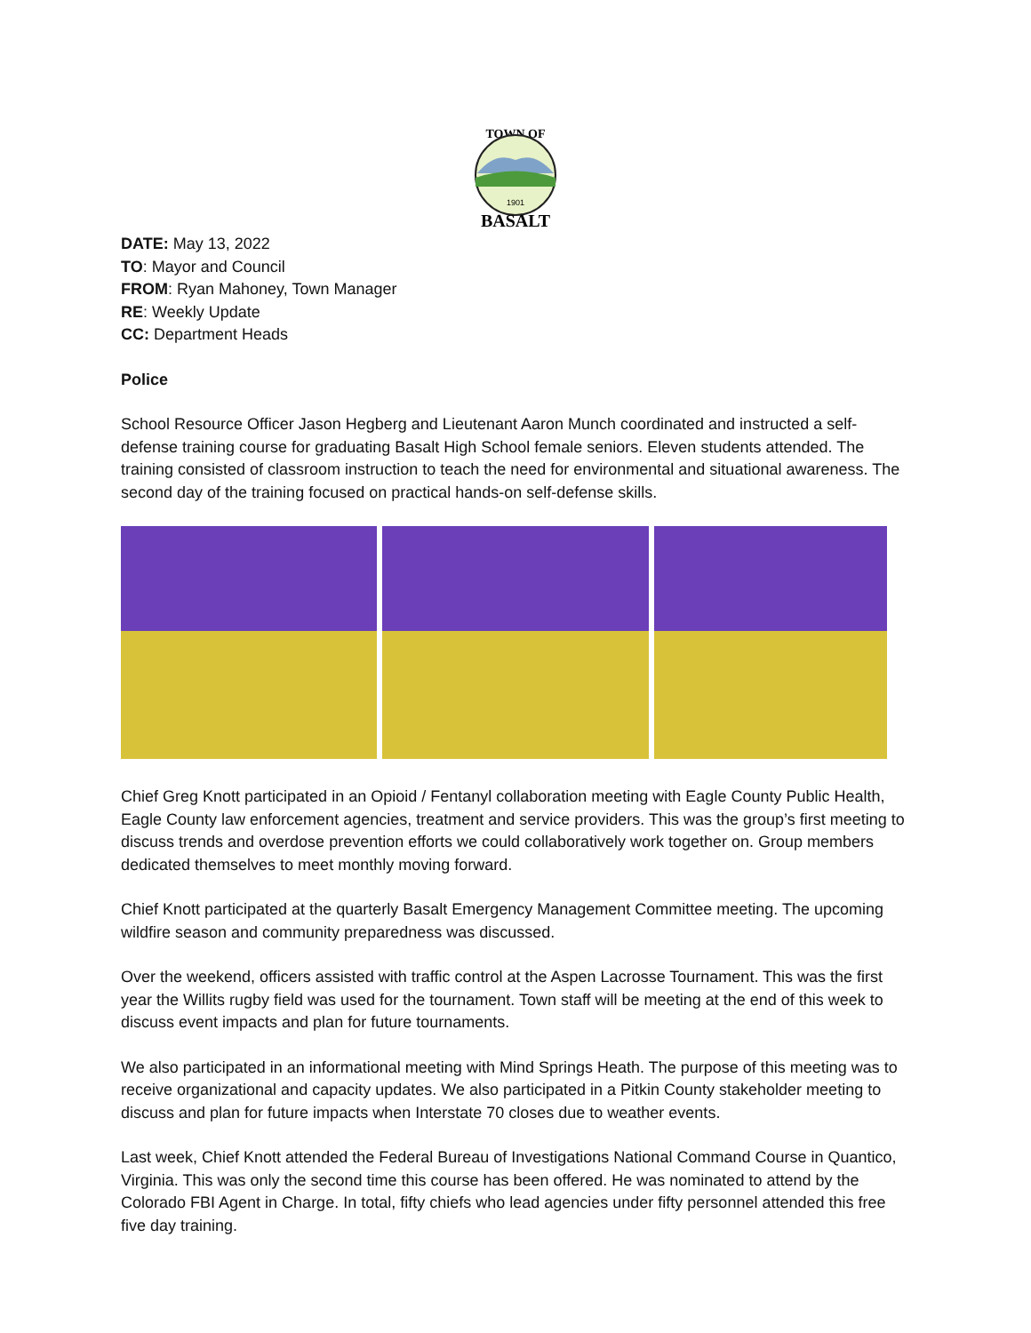TOWN OF
1901
BASALT
DATE: May 13, 2022
TO: Mayor and Council
FROM: Ryan Mahoney, Town Manager
RE: Weekly Update
CC: Department Heads
Police
School Resource Officer Jason Hegberg and Lieutenant Aaron Munch coordinated and instructed a self-defense training course for graduating Basalt High School female seniors. Eleven students attended. The training consisted of classroom instruction to teach the need for environmental and situational awareness. The second day of the training focused on practical hands-on self-defense skills.
Chief Greg Knott participated in an Opioid / Fentanyl collaboration meeting with Eagle County Public Health, Eagle County law enforcement agencies, treatment and service providers. This was the group’s first meeting to discuss trends and overdose prevention efforts we could collaboratively work together on. Group members dedicated themselves to meet monthly moving forward.
Chief Knott participated at the quarterly Basalt Emergency Management Committee meeting. The upcoming wildfire season and community preparedness was discussed.
Over the weekend, officers assisted with traffic control at the Aspen Lacrosse Tournament. This was the first year the Willits rugby field was used for the tournament. Town staff will be meeting at the end of this week to discuss event impacts and plan for future tournaments.
We also participated in an informational meeting with Mind Springs Heath. The purpose of this meeting was to receive organizational and capacity updates. We also participated in a Pitkin County stakeholder meeting to discuss and plan for future impacts when Interstate 70 closes due to weather events.
Last week, Chief Knott attended the Federal Bureau of Investigations National Command Course in Quantico, Virginia. This was only the second time this course has been offered. He was nominated to attend by the Colorado FBI Agent in Charge. In total, fifty chiefs who lead agencies under fifty personnel attended this free five day training.